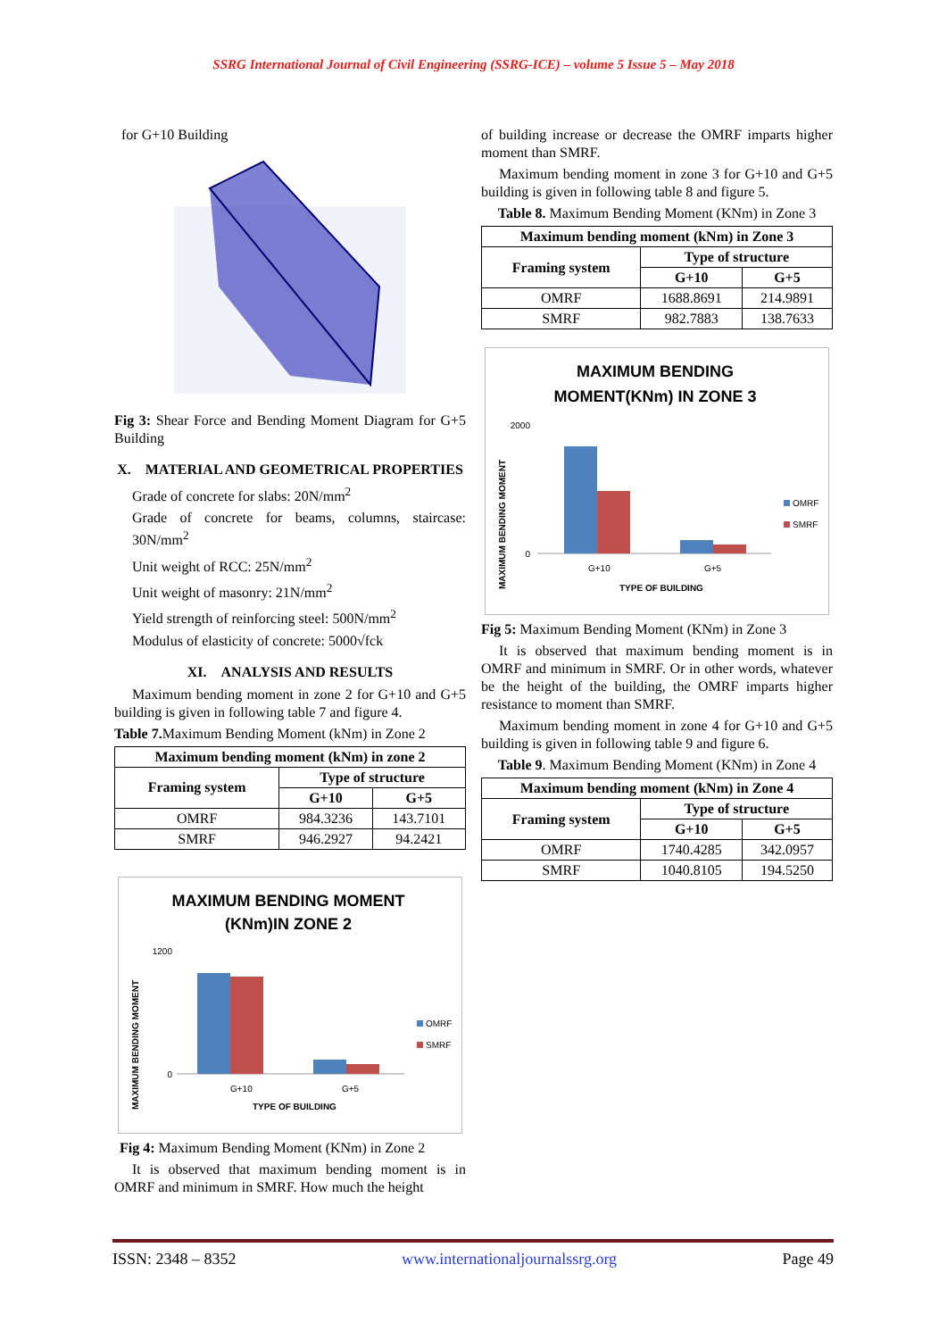SSRG International Journal of Civil Engineering (SSRG-ICE) – volume 5 Issue 5 – May 2018
for G+10 Building
Fig 3: Shear Force and Bending Moment Diagram for G+5 Building
X. MATERIAL AND GEOMETRICAL PROPERTIES
Grade of concrete for slabs: 20N/mm<sup>2</sup>
Grade of concrete for beams, columns, staircase: 30N/mm<sup>2</sup>
Unit weight of RCC: 25N/mm<sup>2</sup>
Unit weight of masonry: 21N/mm<sup>2</sup>
Yield strength of reinforcing steel: 500N/mm<sup>2</sup>
Modulus of elasticity of concrete: 5000√fck
XI. ANALYSIS AND RESULTS
Maximum bending moment in zone 2 for G+10 and G+5 building is given in following table 7 and figure 4.
Table 7. Maximum Bending Moment (kNm) in Zone 2
| Maximum bending moment (kNm) in zone 2 | | |
| --- | --- | --- |
| Framing system | Type of structure | |
| | G+10 | G+5 |
| OMRF | 984.3236 | 143.7101 |
| SMRF | 946.2927 | 94.2421 |
MAXIMUM BENDING MOMENT
(KNm)IN ZONE 2
1200
0
G+10
G+5
TYPE OF BUILDING
OMRF
SMRF
MAXIMUM BENDING MOMENT
Fig 4: Maximum Bending Moment (KNm) in Zone 2
It is observed that maximum bending moment is in OMRF and minimum in SMRF. How much the height
of building increase or decrease the OMRF imparts higher moment than SMRF.
Maximum bending moment in zone 3 for G+10 and G+5 building is given in following table 8 and figure 5.
Table 8. Maximum Bending Moment (KNm) in Zone 3
| Maximum bending moment (kNm) in Zone 3 | | |
| --- | --- | --- |
| Framing system | Type of structure | |
| | G+10 | G+5 |
| OMRF | 1688.8691 | 214.9891 |
| SMRF | 982.7883 | 138.7633 |
MAXIMUM BENDING
MOMENT(KNm) IN ZONE 3
2000
0
G+10
G+5
TYPE OF BUILDING
OMRF
SMRF
MAXIMUM BENDING MOMENT
Fig 5: Maximum Bending Moment (KNm) in Zone 3
It is observed that maximum bending moment is in OMRF and minimum in SMRF. Or in other words, whatever be the height of the building, the OMRF imparts higher resistance to moment than SMRF.
Maximum bending moment in zone 4 for G+10 and G+5 building is given in following table 9 and figure 6.
Table 9. Maximum Bending Moment (KNm) in Zone 4
| Maximum bending moment (kNm) in Zone 4 | | |
| --- | --- | --- |
| Framing system | Type of structure | |
| | G+10 | G+5 |
| OMRF | 1740.4285 | 342.0957 |
| SMRF | 1040.8105 | 194.5250 |
ISSN: 2348 – 8352 www.internationaljournalssrg.org Page 49